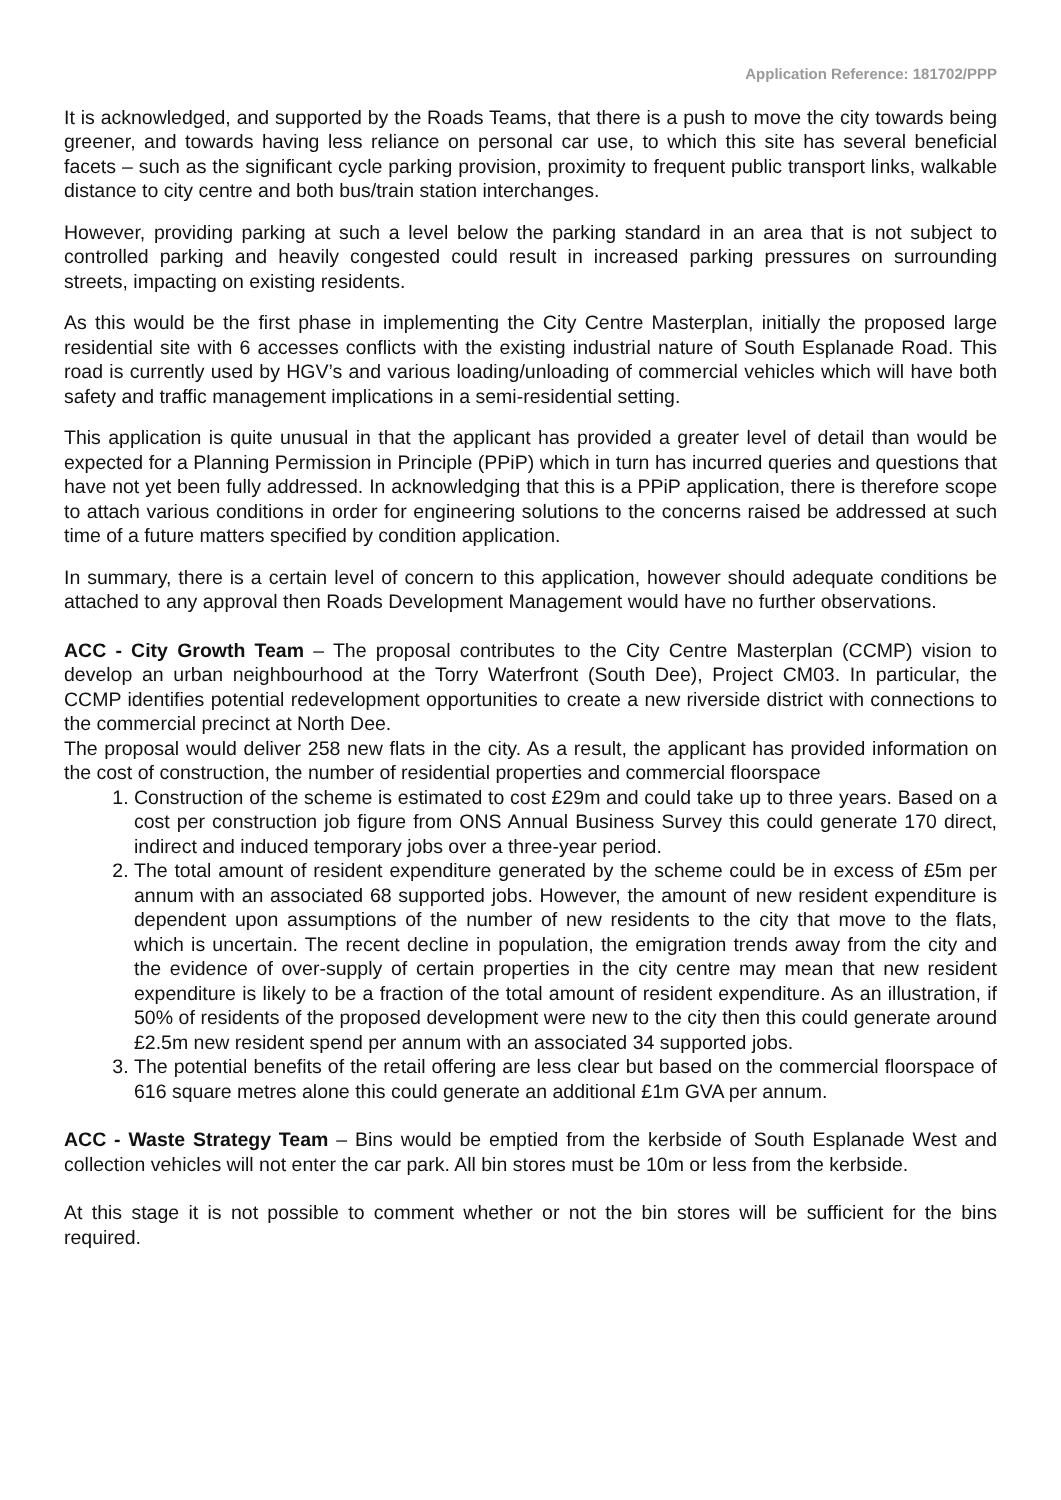Application Reference: 181702/PPP
It is acknowledged, and supported by the Roads Teams, that there is a push to move the city towards being greener, and towards having less reliance on personal car use, to which this site has several beneficial facets – such as the significant cycle parking provision, proximity to frequent public transport links, walkable distance to city centre and both bus/train station interchanges.
However, providing parking at such a level below the parking standard in an area that is not subject to controlled parking and heavily congested could result in increased parking pressures on surrounding streets, impacting on existing residents.
As this would be the first phase in implementing the City Centre Masterplan, initially the proposed large residential site with 6 accesses conflicts with the existing industrial nature of South Esplanade Road. This road is currently used by HGV’s and various loading/unloading of commercial vehicles which will have both safety and traffic management implications in a semi-residential setting.
This application is quite unusual in that the applicant has provided a greater level of detail than would be expected for a Planning Permission in Principle (PPiP) which in turn has incurred queries and questions that have not yet been fully addressed. In acknowledging that this is a PPiP application, there is therefore scope to attach various conditions in order for engineering solutions to the concerns raised be addressed at such time of a future matters specified by condition application.
In summary, there is a certain level of concern to this application, however should adequate conditions be attached to any approval then Roads Development Management would have no further observations.
ACC - City Growth Team – The proposal contributes to the City Centre Masterplan (CCMP) vision to develop an urban neighbourhood at the Torry Waterfront (South Dee), Project CM03. In particular, the CCMP identifies potential redevelopment opportunities to create a new riverside district with connections to the commercial precinct at North Dee.
The proposal would deliver 258 new flats in the city. As a result, the applicant has provided information on the cost of construction, the number of residential properties and commercial floorspace
1. Construction of the scheme is estimated to cost £29m and could take up to three years. Based on a cost per construction job figure from ONS Annual Business Survey this could generate 170 direct, indirect and induced temporary jobs over a three-year period.
2. The total amount of resident expenditure generated by the scheme could be in excess of £5m per annum with an associated 68 supported jobs. However, the amount of new resident expenditure is dependent upon assumptions of the number of new residents to the city that move to the flats, which is uncertain. The recent decline in population, the emigration trends away from the city and the evidence of over-supply of certain properties in the city centre may mean that new resident expenditure is likely to be a fraction of the total amount of resident expenditure. As an illustration, if 50% of residents of the proposed development were new to the city then this could generate around £2.5m new resident spend per annum with an associated 34 supported jobs.
3. The potential benefits of the retail offering are less clear but based on the commercial floorspace of 616 square metres alone this could generate an additional £1m GVA per annum.
ACC - Waste Strategy Team – Bins would be emptied from the kerbside of South Esplanade West and collection vehicles will not enter the car park. All bin stores must be 10m or less from the kerbside.
At this stage it is not possible to comment whether or not the bin stores will be sufficient for the bins required.